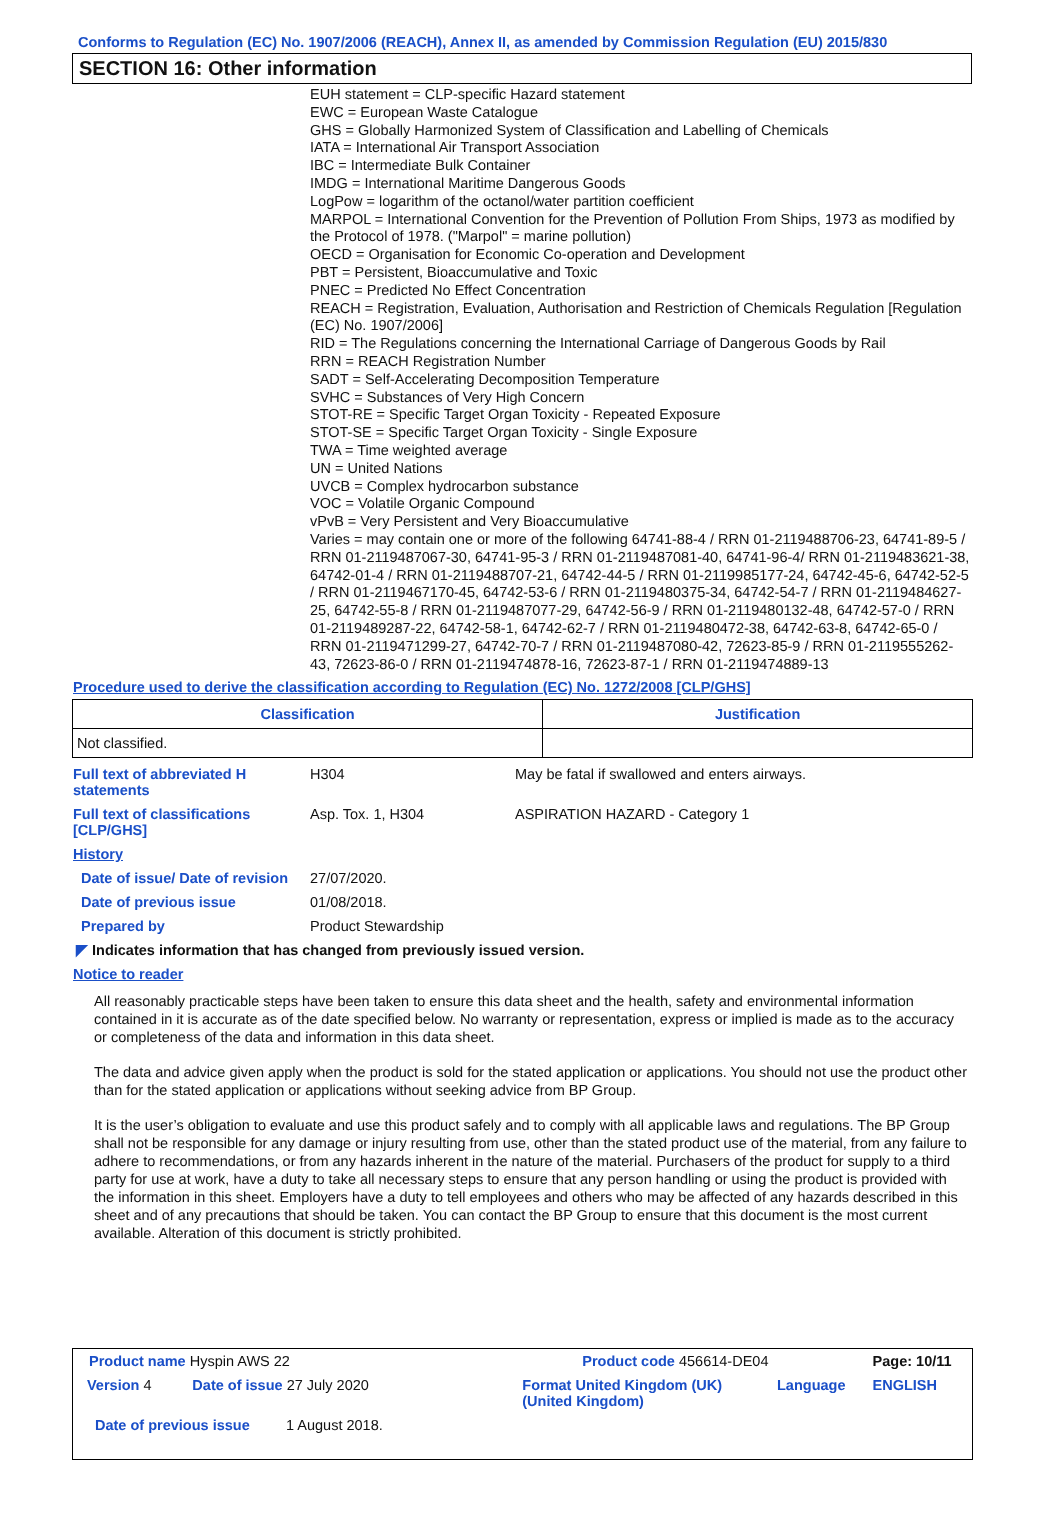Conforms to Regulation (EC) No. 1907/2006 (REACH), Annex II, as amended by Commission Regulation (EU) 2015/830
SECTION 16: Other information
EUH statement = CLP-specific Hazard statement
EWC = European Waste Catalogue
GHS = Globally Harmonized System of Classification and Labelling of Chemicals
IATA = International Air Transport Association
IBC = Intermediate Bulk Container
IMDG = International Maritime Dangerous Goods
LogPow = logarithm of the octanol/water partition coefficient
MARPOL = International Convention for the Prevention of Pollution From Ships, 1973 as modified by the Protocol of 1978. ("Marpol" = marine pollution)
OECD = Organisation for Economic Co-operation and Development
PBT = Persistent, Bioaccumulative and Toxic
PNEC = Predicted No Effect Concentration
REACH = Registration, Evaluation, Authorisation and Restriction of Chemicals Regulation [Regulation (EC) No. 1907/2006]
RID = The Regulations concerning the International Carriage of Dangerous Goods by Rail
RRN = REACH Registration Number
SADT = Self-Accelerating Decomposition Temperature
SVHC = Substances of Very High Concern
STOT-RE = Specific Target Organ Toxicity - Repeated Exposure
STOT-SE = Specific Target Organ Toxicity - Single Exposure
TWA = Time weighted average
UN = United Nations
UVCB = Complex hydrocarbon substance
VOC = Volatile Organic Compound
vPvB = Very Persistent and Very Bioaccumulative
Varies = may contain one or more of the following 64741-88-4 / RRN 01-2119488706-23, 64741-89-5 / RRN 01-2119487067-30, 64741-95-3 / RRN 01-2119487081-40, 64741-96-4/ RRN 01-2119483621-38, 64742-01-4 / RRN 01-2119488707-21, 64742-44-5 / RRN 01-2119985177-24, 64742-45-6, 64742-52-5 / RRN 01-2119467170-45, 64742-53-6 / RRN 01-2119480375-34, 64742-54-7 / RRN 01-2119484627-25, 64742-55-8 / RRN 01-2119487077-29, 64742-56-9 / RRN 01-2119480132-48, 64742-57-0 / RRN 01-2119489287-22, 64742-58-1, 64742-62-7 / RRN 01-2119480472-38, 64742-63-8, 64742-65-0 / RRN 01-2119471299-27, 64742-70-7 / RRN 01-2119487080-42, 72623-85-9 / RRN 01-2119555262-43, 72623-86-0 / RRN 01-2119474878-16, 72623-87-1 / RRN 01-2119474889-13
Procedure used to derive the classification according to Regulation (EC) No. 1272/2008 [CLP/GHS]
| Classification | Justification |
| --- | --- |
| Not classified. | |
| Full text of abbreviated H statements | H304 | May be fatal if swallowed and enters airways. |
| Full text of classifications [CLP/GHS] | Asp. Tox. 1, H304 | ASPIRATION HAZARD - Category 1 |
| History | | |
| Date of issue/ Date of revision | 27/07/2020. | |
| Date of previous issue | 01/08/2018. | |
| Prepared by | Product Stewardship | |
◤ Indicates information that has changed from previously issued version.
Notice to reader
All reasonably practicable steps have been taken to ensure this data sheet and the health, safety and environmental information contained in it is accurate as of the date specified below. No warranty or representation, express or implied is made as to the accuracy or completeness of the data and information in this data sheet.
The data and advice given apply when the product is sold for the stated application or applications. You should not use the product other than for the stated application or applications without seeking advice from BP Group.
It is the user’s obligation to evaluate and use this product safely and to comply with all applicable laws and regulations. The BP Group shall not be responsible for any damage or injury resulting from use, other than the stated product use of the material, from any failure to adhere to recommendations, or from any hazards inherent in the nature of the material. Purchasers of the product for supply to a third party for use at work, have a duty to take all necessary steps to ensure that any person handling or using the product is provided with the information in this sheet. Employers have a duty to tell employees and others who may be affected of any hazards described in this sheet and of any precautions that should be taken. You can contact the BP Group to ensure that this document is the most current available. Alteration of this document is strictly prohibited.
| Product name Hyspin AWS 22 | | Product code 456614-DE04 | | Page: 10/11 |
| Version 4 | Date of issue 27 July 2020 | Format United Kingdom (UK) (United Kingdom) | Language | ENGLISH |
| Date of previous issue 1 August 2018. | | | | |